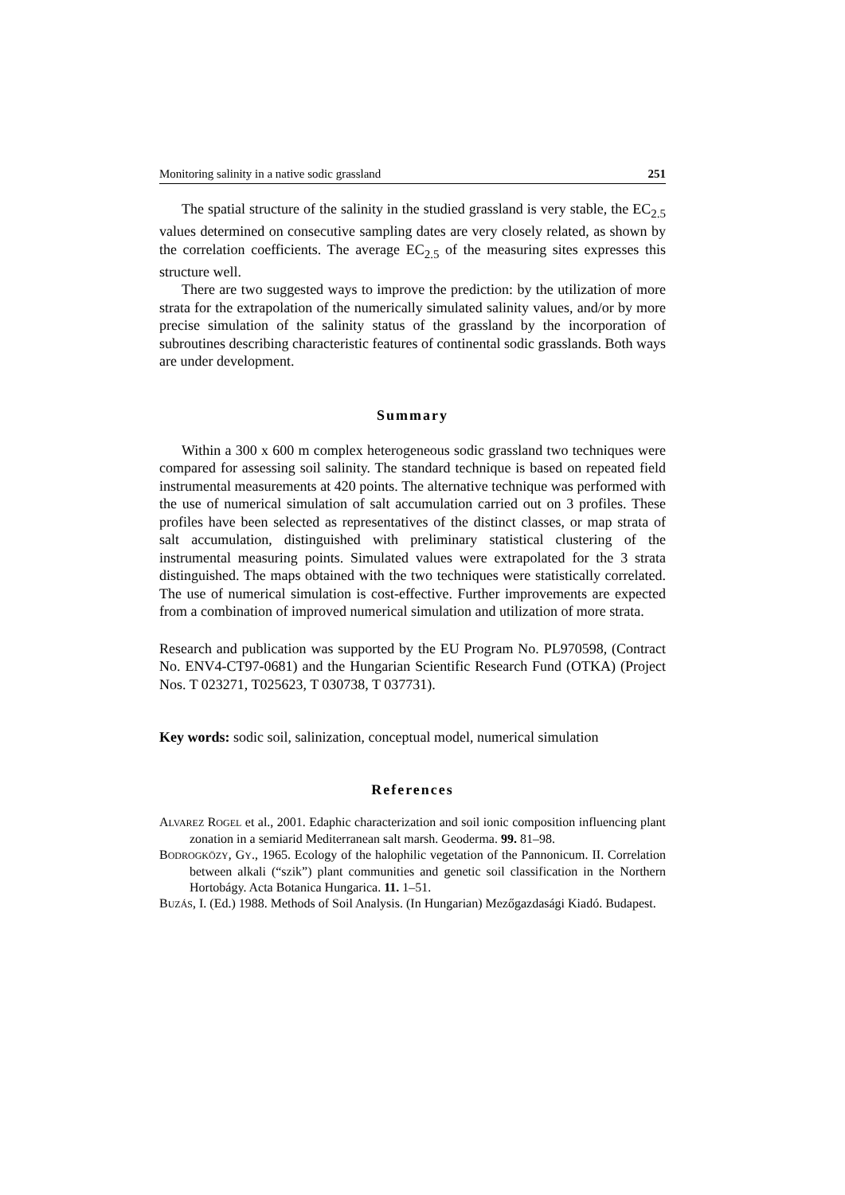Monitoring salinity in a native sodic grassland 251
The spatial structure of the salinity in the studied grassland is very stable, the EC<sub>2.5</sub> values determined on consecutive sampling dates are very closely related, as shown by the correlation coefficients. The average EC<sub>2.5</sub> of the measuring sites expresses this structure well.
There are two suggested ways to improve the prediction: by the utilization of more strata for the extrapolation of the numerically simulated salinity values, and/or by more precise simulation of the salinity status of the grassland by the incorporation of subroutines describing characteristic features of continental sodic grasslands. Both ways are under development.
Summary
Within a 300 x 600 m complex heterogeneous sodic grassland two techniques were compared for assessing soil salinity. The standard technique is based on repeated field instrumental measurements at 420 points. The alternative technique was performed with the use of numerical simulation of salt accumulation carried out on 3 profiles. These profiles have been selected as representatives of the distinct classes, or map strata of salt accumulation, distinguished with preliminary statistical clustering of the instrumental measuring points. Simulated values were extrapolated for the 3 strata distinguished. The maps obtained with the two techniques were statistically correlated. The use of numerical simulation is cost-effective. Further improvements are expected from a combination of improved numerical simulation and utilization of more strata.
Research and publication was supported by the EU Program No. PL970598, (Contract No. ENV4-CT97-0681) and the Hungarian Scientific Research Fund (OTKA) (Project Nos. T 023271, T025623, T 030738, T 037731).
Key words: sodic soil, salinization, conceptual model, numerical simulation
References
ALVAREZ ROGEL et al., 2001. Edaphic characterization and soil ionic composition influencing plant zonation in a semiarid Mediterranean salt marsh. Geoderma. 99. 81–98.
BODROGKÖZY, GY., 1965. Ecology of the halophilic vegetation of the Pannonicum. II. Correlation between alkali (“szik”) plant communities and genetic soil classification in the Northern Hortobágy. Acta Botanica Hungarica. 11. 1–51.
BUZÁS, I. (Ed.) 1988. Methods of Soil Analysis. (In Hungarian) Mezőgazdasági Kiadó. Budapest.